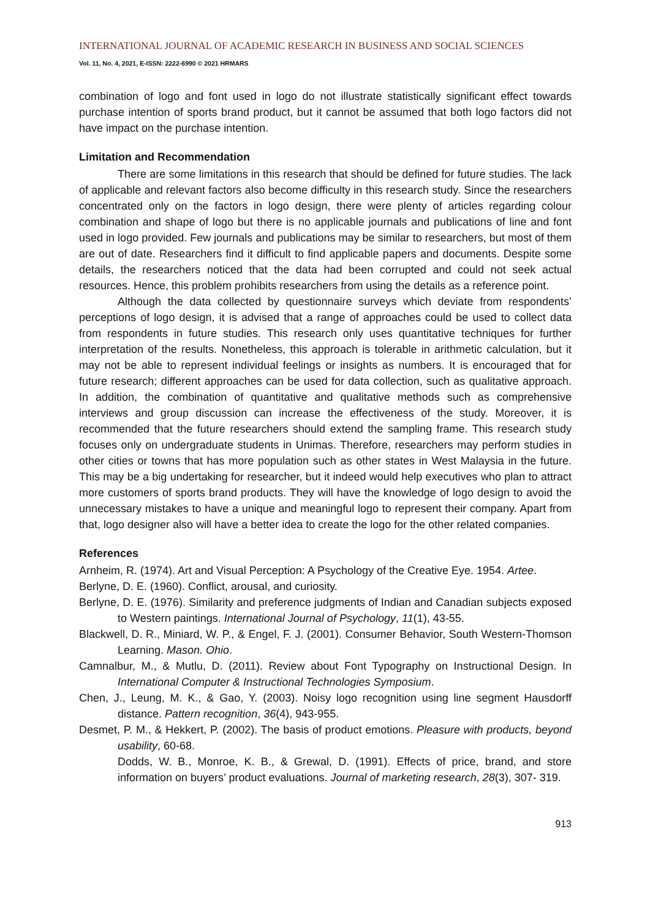INTERNATIONAL JOURNAL OF ACADEMIC RESEARCH IN BUSINESS AND SOCIAL SCIENCES
Vol. 11, No. 4, 2021, E-ISSN: 2222-6990 © 2021 HRMARS
combination of logo and font used in logo do not illustrate statistically significant effect towards purchase intention of sports brand product, but it cannot be assumed that both logo factors did not have impact on the purchase intention.
Limitation and Recommendation
There are some limitations in this research that should be defined for future studies. The lack of applicable and relevant factors also become difficulty in this research study. Since the researchers concentrated only on the factors in logo design, there were plenty of articles regarding colour combination and shape of logo but there is no applicable journals and publications of line and font used in logo provided. Few journals and publications may be similar to researchers, but most of them are out of date. Researchers find it difficult to find applicable papers and documents. Despite some details, the researchers noticed that the data had been corrupted and could not seek actual resources. Hence, this problem prohibits researchers from using the details as a reference point.
Although the data collected by questionnaire surveys which deviate from respondents’ perceptions of logo design, it is advised that a range of approaches could be used to collect data from respondents in future studies. This research only uses quantitative techniques for further interpretation of the results. Nonetheless, this approach is tolerable in arithmetic calculation, but it may not be able to represent individual feelings or insights as numbers. It is encouraged that for future research; different approaches can be used for data collection, such as qualitative approach. In addition, the combination of quantitative and qualitative methods such as comprehensive interviews and group discussion can increase the effectiveness of the study. Moreover, it is recommended that the future researchers should extend the sampling frame. This research study focuses only on undergraduate students in Unimas. Therefore, researchers may perform studies in other cities or towns that has more population such as other states in West Malaysia in the future. This may be a big undertaking for researcher, but it indeed would help executives who plan to attract more customers of sports brand products. They will have the knowledge of logo design to avoid the unnecessary mistakes to have a unique and meaningful logo to represent their company. Apart from that, logo designer also will have a better idea to create the logo for the other related companies.
References
Arnheim, R. (1974). Art and Visual Perception: A Psychology of the Creative Eye. 1954. Artee.
Berlyne, D. E. (1960). Conflict, arousal, and curiosity.
Berlyne, D. E. (1976). Similarity and preference judgments of Indian and Canadian subjects exposed to Western paintings. International Journal of Psychology, 11(1), 43-55.
Blackwell, D. R., Miniard, W. P., & Engel, F. J. (2001). Consumer Behavior, South Western-Thomson Learning. Mason. Ohio.
Camnalbur, M., & Mutlu, D. (2011). Review about Font Typography on Instructional Design. In International Computer & Instructional Technologies Symposium.
Chen, J., Leung, M. K., & Gao, Y. (2003). Noisy logo recognition using line segment Hausdorff distance. Pattern recognition, 36(4), 943-955.
Desmet, P. M., & Hekkert, P. (2002). The basis of product emotions. Pleasure with products, beyond usability, 60-68.
Dodds, W. B., Monroe, K. B., & Grewal, D. (1991). Effects of price, brand, and store information on buyers’ product evaluations. Journal of marketing research, 28(3), 307- 319.
913